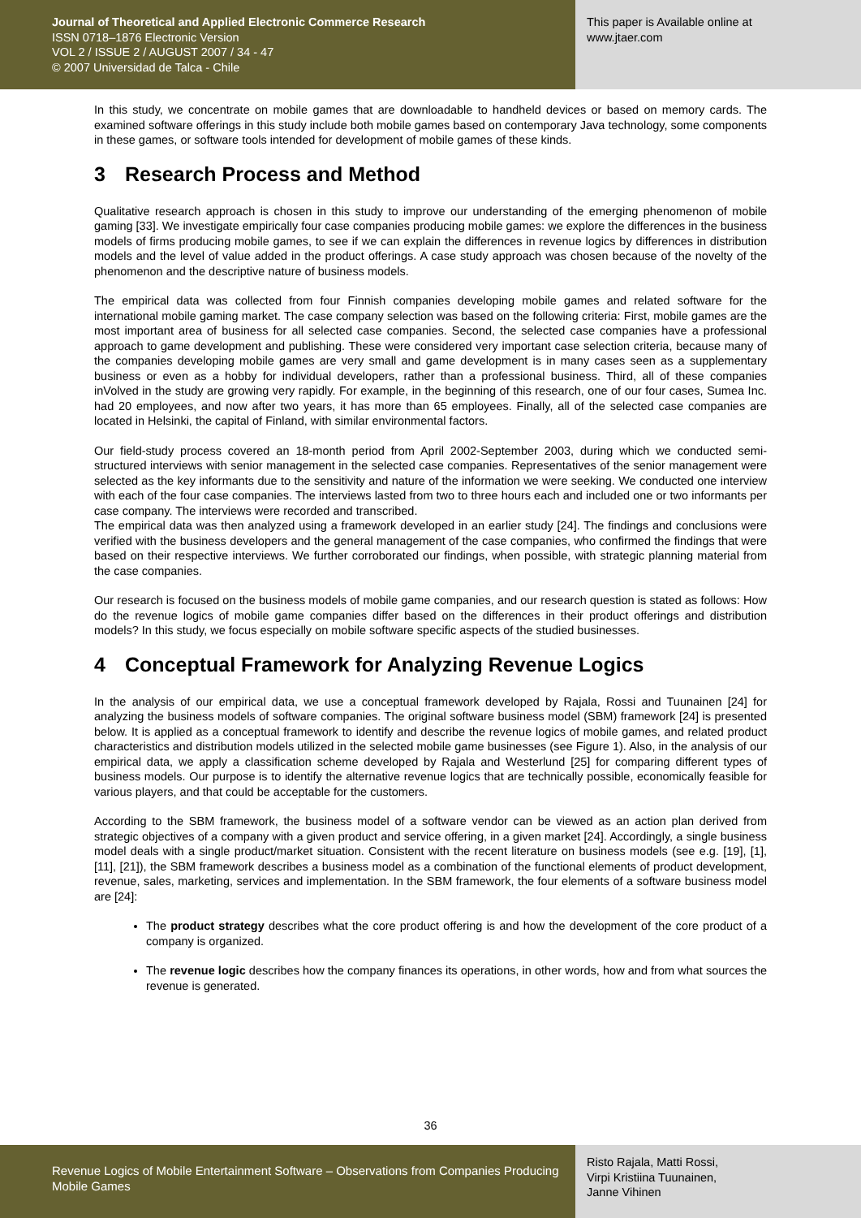Journal of Theoretical and Applied Electronic Commerce Research
ISSN 0718–1876 Electronic Version
VOL 2 / ISSUE 2 / AUGUST 2007 / 34 - 47
© 2007 Universidad de Talca - Chile
This paper is Available online at
www.jtaer.com
In this study, we concentrate on mobile games that are downloadable to handheld devices or based on memory cards. The examined software offerings in this study include both mobile games based on contemporary Java technology, some components in these games, or software tools intended for development of mobile games of these kinds.
3 Research Process and Method
Qualitative research approach is chosen in this study to improve our understanding of the emerging phenomenon of mobile gaming [33]. We investigate empirically four case companies producing mobile games: we explore the differences in the business models of firms producing mobile games, to see if we can explain the differences in revenue logics by differences in distribution models and the level of value added in the product offerings. A case study approach was chosen because of the novelty of the phenomenon and the descriptive nature of business models.
The empirical data was collected from four Finnish companies developing mobile games and related software for the international mobile gaming market. The case company selection was based on the following criteria: First, mobile games are the most important area of business for all selected case companies. Second, the selected case companies have a professional approach to game development and publishing. These were considered very important case selection criteria, because many of the companies developing mobile games are very small and game development is in many cases seen as a supplementary business or even as a hobby for individual developers, rather than a professional business. Third, all of these companies inVolved in the study are growing very rapidly. For example, in the beginning of this research, one of our four cases, Sumea Inc. had 20 employees, and now after two years, it has more than 65 employees. Finally, all of the selected case companies are located in Helsinki, the capital of Finland, with similar environmental factors.
Our field-study process covered an 18-month period from April 2002-September 2003, during which we conducted semi-structured interviews with senior management in the selected case companies. Representatives of the senior management were selected as the key informants due to the sensitivity and nature of the information we were seeking. We conducted one interview with each of the four case companies. The interviews lasted from two to three hours each and included one or two informants per case company. The interviews were recorded and transcribed.
The empirical data was then analyzed using a framework developed in an earlier study [24]. The findings and conclusions were verified with the business developers and the general management of the case companies, who confirmed the findings that were based on their respective interviews. We further corroborated our findings, when possible, with strategic planning material from the case companies.
Our research is focused on the business models of mobile game companies, and our research question is stated as follows: How do the revenue logics of mobile game companies differ based on the differences in their product offerings and distribution models? In this study, we focus especially on mobile software specific aspects of the studied businesses.
4 Conceptual Framework for Analyzing Revenue Logics
In the analysis of our empirical data, we use a conceptual framework developed by Rajala, Rossi and Tuunainen [24] for analyzing the business models of software companies. The original software business model (SBM) framework [24] is presented below. It is applied as a conceptual framework to identify and describe the revenue logics of mobile games, and related product characteristics and distribution models utilized in the selected mobile game businesses (see Figure 1). Also, in the analysis of our empirical data, we apply a classification scheme developed by Rajala and Westerlund [25] for comparing different types of business models. Our purpose is to identify the alternative revenue logics that are technically possible, economically feasible for various players, and that could be acceptable for the customers.
According to the SBM framework, the business model of a software vendor can be viewed as an action plan derived from strategic objectives of a company with a given product and service offering, in a given market [24]. Accordingly, a single business model deals with a single product/market situation. Consistent with the recent literature on business models (see e.g. [19], [1], [11], [21]), the SBM framework describes a business model as a combination of the functional elements of product development, revenue, sales, marketing, services and implementation. In the SBM framework, the four elements of a software business model are [24]:
The product strategy describes what the core product offering is and how the development of the core product of a company is organized.
The revenue logic describes how the company finances its operations, in other words, how and from what sources the revenue is generated.
36
Revenue Logics of Mobile Entertainment Software – Observations from Companies Producing Mobile Games
Risto Rajala, Matti Rossi,
Virpi Kristiina Tuunainen,
Janne Vihinen